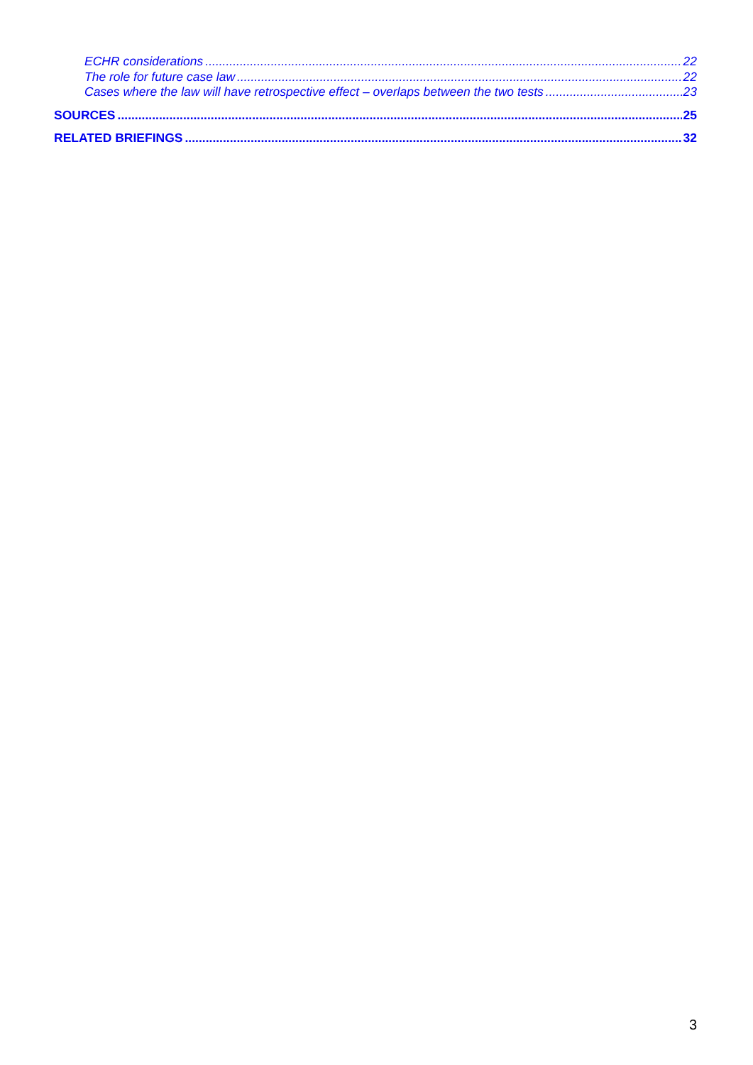ECHR considerations 22
The role for future case law 22
Cases where the law will have retrospective effect – overlaps between the two tests 23
SOURCES 25
RELATED BRIEFINGS 32
3